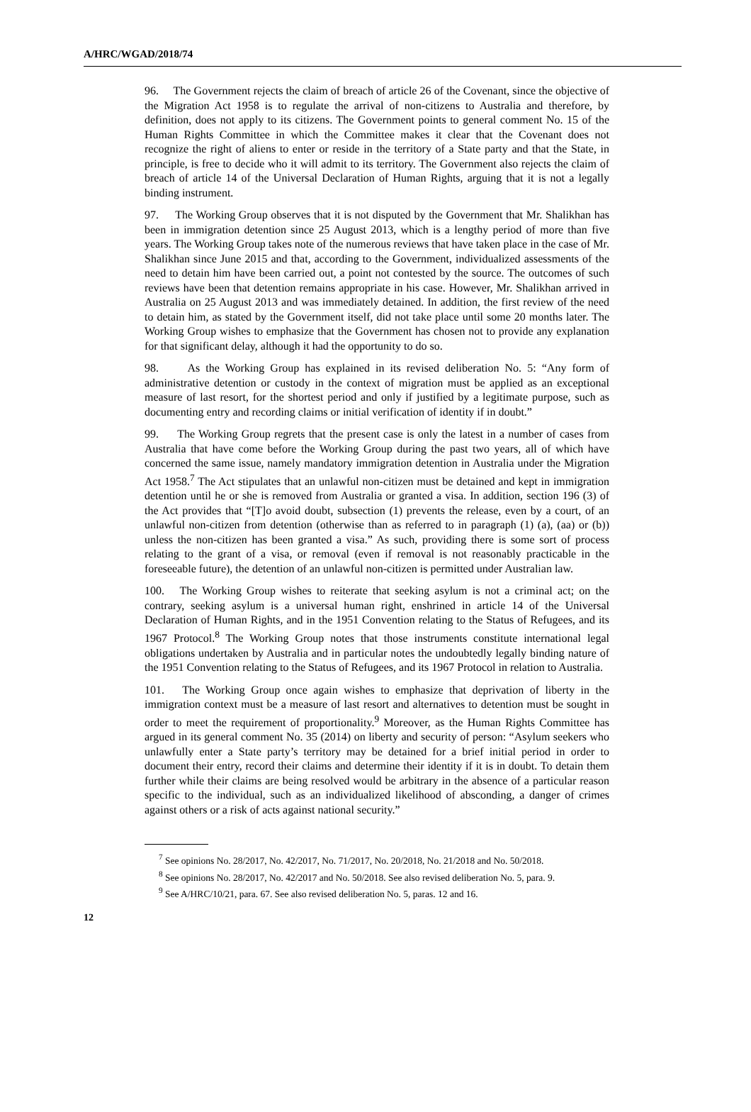A/HRC/WGAD/2018/74
96. The Government rejects the claim of breach of article 26 of the Covenant, since the objective of the Migration Act 1958 is to regulate the arrival of non-citizens to Australia and therefore, by definition, does not apply to its citizens. The Government points to general comment No. 15 of the Human Rights Committee in which the Committee makes it clear that the Covenant does not recognize the right of aliens to enter or reside in the territory of a State party and that the State, in principle, is free to decide who it will admit to its territory. The Government also rejects the claim of breach of article 14 of the Universal Declaration of Human Rights, arguing that it is not a legally binding instrument.
97. The Working Group observes that it is not disputed by the Government that Mr. Shalikhan has been in immigration detention since 25 August 2013, which is a lengthy period of more than five years. The Working Group takes note of the numerous reviews that have taken place in the case of Mr. Shalikhan since June 2015 and that, according to the Government, individualized assessments of the need to detain him have been carried out, a point not contested by the source. The outcomes of such reviews have been that detention remains appropriate in his case. However, Mr. Shalikhan arrived in Australia on 25 August 2013 and was immediately detained. In addition, the first review of the need to detain him, as stated by the Government itself, did not take place until some 20 months later. The Working Group wishes to emphasize that the Government has chosen not to provide any explanation for that significant delay, although it had the opportunity to do so.
98. As the Working Group has explained in its revised deliberation No. 5: “Any form of administrative detention or custody in the context of migration must be applied as an exceptional measure of last resort, for the shortest period and only if justified by a legitimate purpose, such as documenting entry and recording claims or initial verification of identity if in doubt.”
99. The Working Group regrets that the present case is only the latest in a number of cases from Australia that have come before the Working Group during the past two years, all of which have concerned the same issue, namely mandatory immigration detention in Australia under the Migration Act 1958.<sup>7</sup> The Act stipulates that an unlawful non-citizen must be detained and kept in immigration detention until he or she is removed from Australia or granted a visa. In addition, section 196 (3) of the Act provides that “[T]o avoid doubt, subsection (1) prevents the release, even by a court, of an unlawful non-citizen from detention (otherwise than as referred to in paragraph (1) (a), (aa) or (b)) unless the non-citizen has been granted a visa.” As such, providing there is some sort of process relating to the grant of a visa, or removal (even if removal is not reasonably practicable in the foreseeable future), the detention of an unlawful non-citizen is permitted under Australian law.
100. The Working Group wishes to reiterate that seeking asylum is not a criminal act; on the contrary, seeking asylum is a universal human right, enshrined in article 14 of the Universal Declaration of Human Rights, and in the 1951 Convention relating to the Status of Refugees, and its 1967 Protocol.<sup>8</sup> The Working Group notes that those instruments constitute international legal obligations undertaken by Australia and in particular notes the undoubtedly legally binding nature of the 1951 Convention relating to the Status of Refugees, and its 1967 Protocol in relation to Australia.
101. The Working Group once again wishes to emphasize that deprivation of liberty in the immigration context must be a measure of last resort and alternatives to detention must be sought in order to meet the requirement of proportionality.<sup>9</sup> Moreover, as the Human Rights Committee has argued in its general comment No. 35 (2014) on liberty and security of person: “Asylum seekers who unlawfully enter a State party’s territory may be detained for a brief initial period in order to document their entry, record their claims and determine their identity if it is in doubt. To detain them further while their claims are being resolved would be arbitrary in the absence of a particular reason specific to the individual, such as an individualized likelihood of absconding, a danger of crimes against others or a risk of acts against national security.”
<sup>7</sup> See opinions No. 28/2017, No. 42/2017, No. 71/2017, No. 20/2018, No. 21/2018 and No. 50/2018.
<sup>8</sup> See opinions No. 28/2017, No. 42/2017 and No. 50/2018. See also revised deliberation No. 5, para. 9.
<sup>9</sup> See A/HRC/10/21, para. 67. See also revised deliberation No. 5, paras. 12 and 16.
12